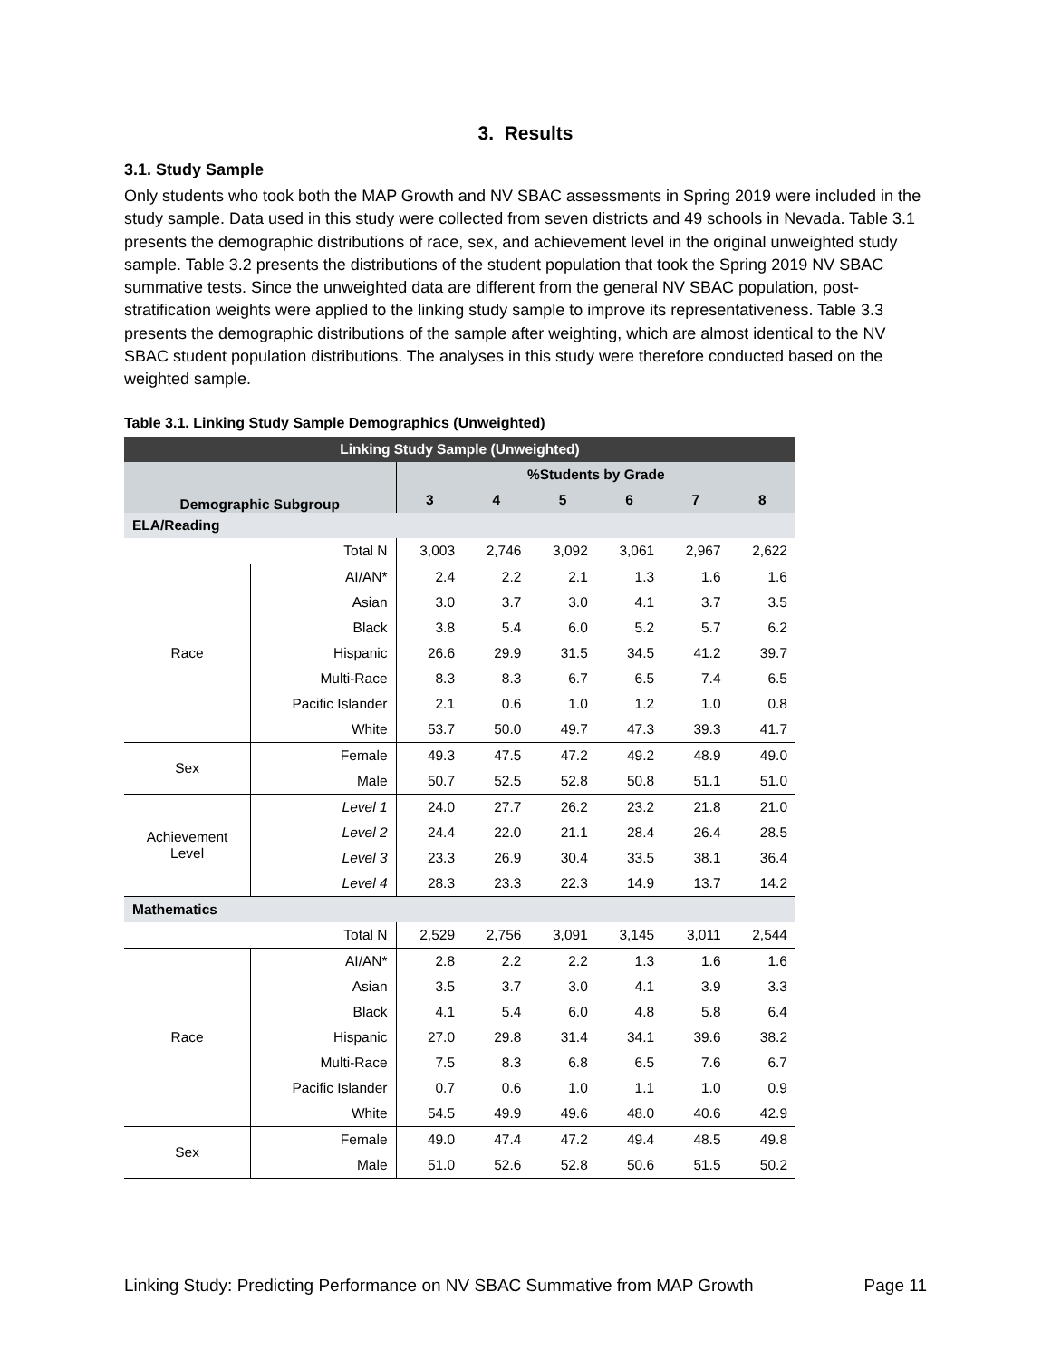3. Results
3.1. Study Sample
Only students who took both the MAP Growth and NV SBAC assessments in Spring 2019 were included in the study sample. Data used in this study were collected from seven districts and 49 schools in Nevada. Table 3.1 presents the demographic distributions of race, sex, and achievement level in the original unweighted study sample. Table 3.2 presents the distributions of the student population that took the Spring 2019 NV SBAC summative tests. Since the unweighted data are different from the general NV SBAC population, post-stratification weights were applied to the linking study sample to improve its representativeness. Table 3.3 presents the demographic distributions of the sample after weighting, which are almost identical to the NV SBAC student population distributions. The analyses in this study were therefore conducted based on the weighted sample.
Table 3.1. Linking Study Sample Demographics (Unweighted)
| Linking Study Sample (Unweighted) | | | | | | | |
| --- | --- | --- | --- | --- | --- | --- | --- |
| Demographic Subgroup | | %Students by Grade | | | | | |
| | | 3 | 4 | 5 | 6 | 7 | 8 |
| ELA/Reading | | | | | | | |
| Total N | | 3,003 | 2,746 | 3,092 | 3,061 | 2,967 | 2,622 |
| Race | AI/AN* | 2.4 | 2.2 | 2.1 | 1.3 | 1.6 | 1.6 |
| | Asian | 3.0 | 3.7 | 3.0 | 4.1 | 3.7 | 3.5 |
| | Black | 3.8 | 5.4 | 6.0 | 5.2 | 5.7 | 6.2 |
| | Hispanic | 26.6 | 29.9 | 31.5 | 34.5 | 41.2 | 39.7 |
| | Multi-Race | 8.3 | 8.3 | 6.7 | 6.5 | 7.4 | 6.5 |
| | Pacific Islander | 2.1 | 0.6 | 1.0 | 1.2 | 1.0 | 0.8 |
| | White | 53.7 | 50.0 | 49.7 | 47.3 | 39.3 | 41.7 |
| Sex | Female | 49.3 | 47.5 | 47.2 | 49.2 | 48.9 | 49.0 |
| | Male | 50.7 | 52.5 | 52.8 | 50.8 | 51.1 | 51.0 |
| Achievement Level | Level 1 | 24.0 | 27.7 | 26.2 | 23.2 | 21.8 | 21.0 |
| | Level 2 | 24.4 | 22.0 | 21.1 | 28.4 | 26.4 | 28.5 |
| | Level 3 | 23.3 | 26.9 | 30.4 | 33.5 | 38.1 | 36.4 |
| | Level 4 | 28.3 | 23.3 | 22.3 | 14.9 | 13.7 | 14.2 |
| Mathematics | | | | | | | |
| Total N | | 2,529 | 2,756 | 3,091 | 3,145 | 3,011 | 2,544 |
| Race | AI/AN* | 2.8 | 2.2 | 2.2 | 1.3 | 1.6 | 1.6 |
| | Asian | 3.5 | 3.7 | 3.0 | 4.1 | 3.9 | 3.3 |
| | Black | 4.1 | 5.4 | 6.0 | 4.8 | 5.8 | 6.4 |
| | Hispanic | 27.0 | 29.8 | 31.4 | 34.1 | 39.6 | 38.2 |
| | Multi-Race | 7.5 | 8.3 | 6.8 | 6.5 | 7.6 | 6.7 |
| | Pacific Islander | 0.7 | 0.6 | 1.0 | 1.1 | 1.0 | 0.9 |
| | White | 54.5 | 49.9 | 49.6 | 48.0 | 40.6 | 42.9 |
| Sex | Female | 49.0 | 47.4 | 47.2 | 49.4 | 48.5 | 49.8 |
| | Male | 51.0 | 52.6 | 52.8 | 50.6 | 51.5 | 50.2 |
Linking Study: Predicting Performance on NV SBAC Summative from MAP Growth Page 11